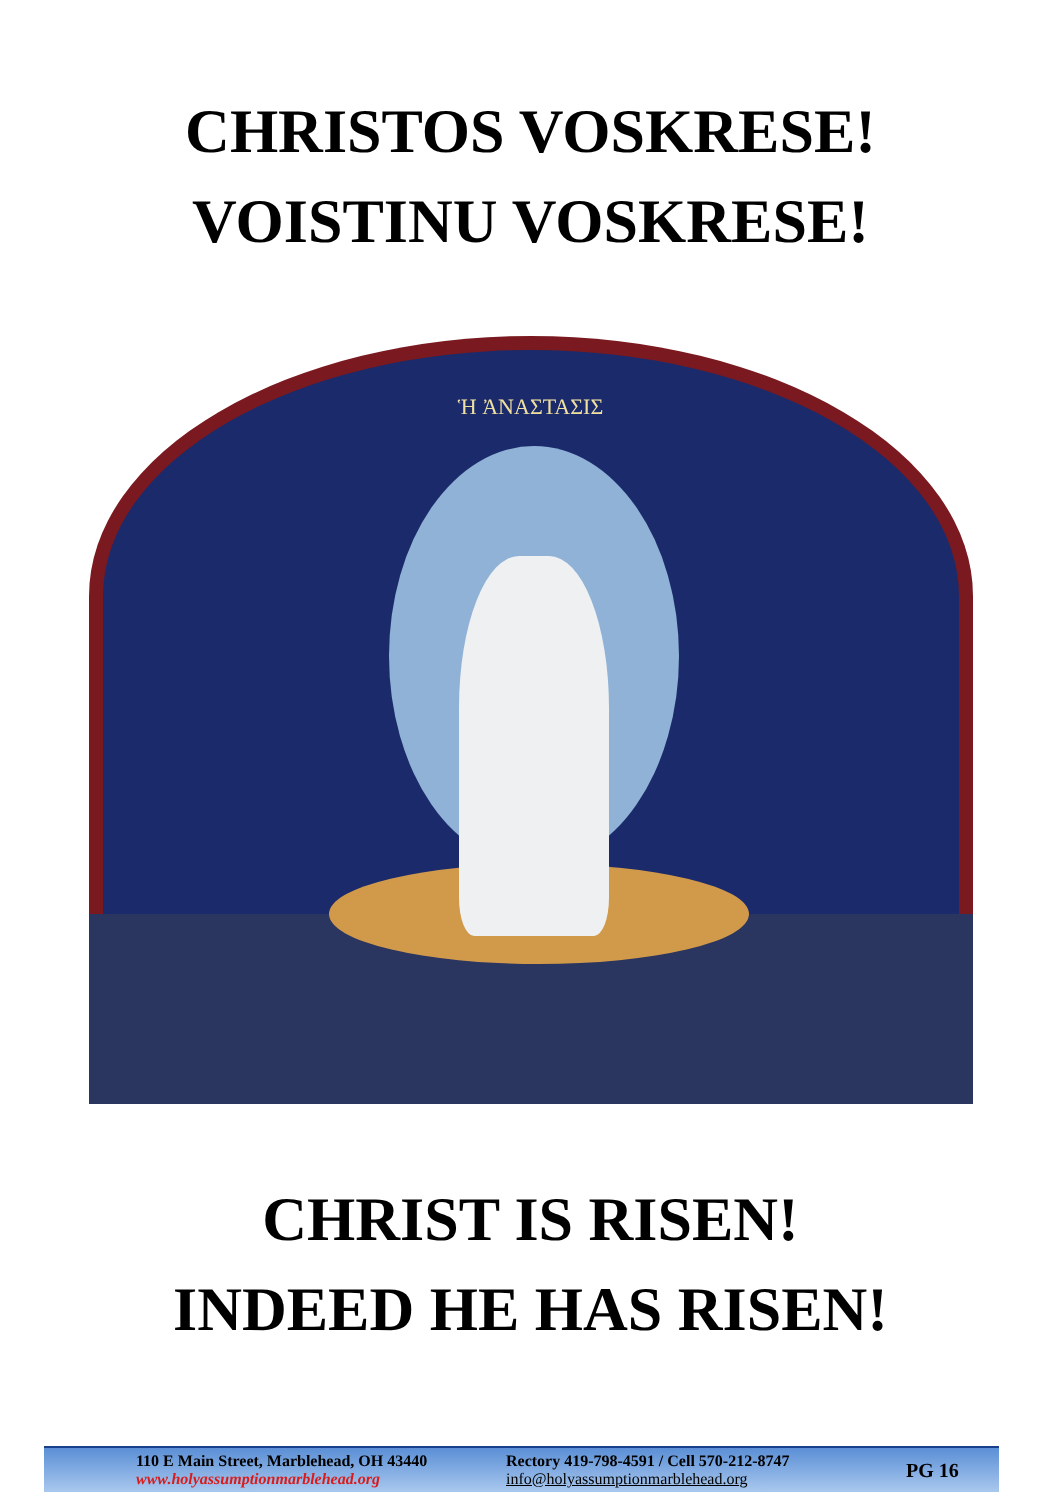CHRISTOS VOSKRESE!
VOISTINU VOSKRESE!
Ἡ ἈΝΑΣΤΑΣΙΣ
CHRIST IS RISEN!
INDEED HE HAS RISEN!
110 E Main Street, Marblehead, OH 43440
www.holyassumptionmarblehead.org
Rectory 419-798-4591 / Cell 570-212-8747
info@holyassumptionmarblehead.org
PG 16